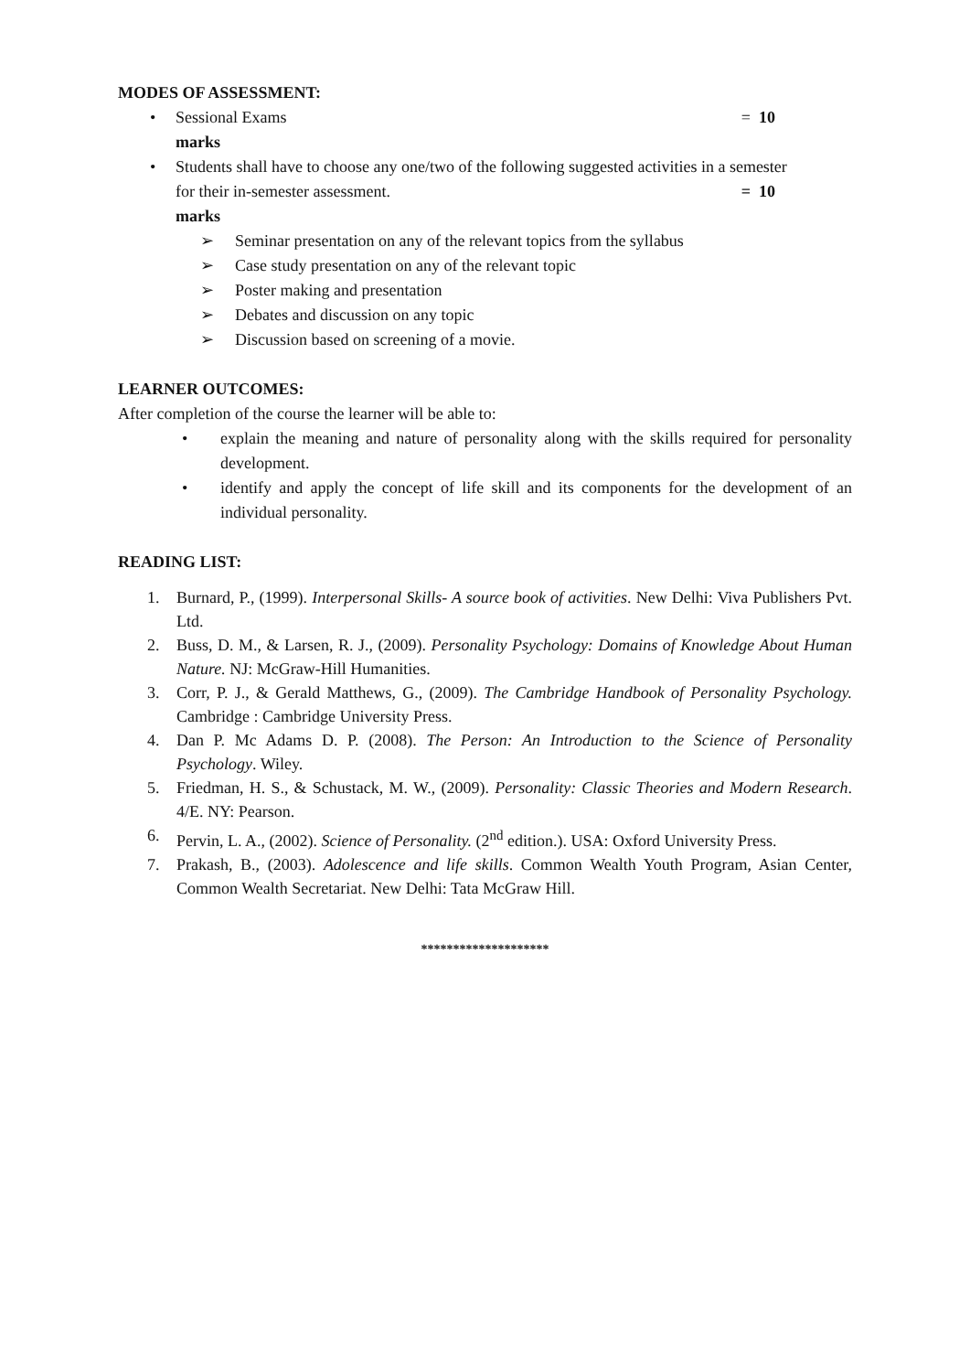MODES OF ASSESSMENT:
• Sessional Exams = 10
marks
• Students shall have to choose any one/two of the following suggested activities in a semester
for their in-semester assessment. = 10
marks
➢ Seminar presentation on any of the relevant topics from the syllabus
➢ Case study presentation on any of the relevant topic
➢ Poster making and presentation
➢ Debates and discussion on any topic
➢ Discussion based on screening of a movie.
LEARNER OUTCOMES:
After completion of the course the learner will be able to:
• explain the meaning and nature of personality along with the skills required for personality development.
• identify and apply the concept of life skill and its components for the development of an individual personality.
READING LIST:
1. Burnard, P., (1999). Interpersonal Skills- A source book of activities. New Delhi: Viva Publishers Pvt. Ltd.
2. Buss, D. M., & Larsen, R. J., (2009). Personality Psychology: Domains of Knowledge About Human Nature. NJ: McGraw-Hill Humanities.
3. Corr, P. J., & Gerald Matthews, G., (2009). The Cambridge Handbook of Personality Psychology. Cambridge : Cambridge University Press.
4. Dan P. Mc Adams D. P. (2008). The Person: An Introduction to the Science of Personality Psychology. Wiley.
5. Friedman, H. S., & Schustack, M. W., (2009). Personality: Classic Theories and Modern Research. 4/E. NY: Pearson.
6. Pervin, L. A., (2002). Science of Personality. (2<sup>nd</sup> edition.). USA: Oxford University Press.
7. Prakash, B., (2003). Adolescence and life skills. Common Wealth Youth Program, Asian Center, Common Wealth Secretariat. New Delhi: Tata McGraw Hill.
********************